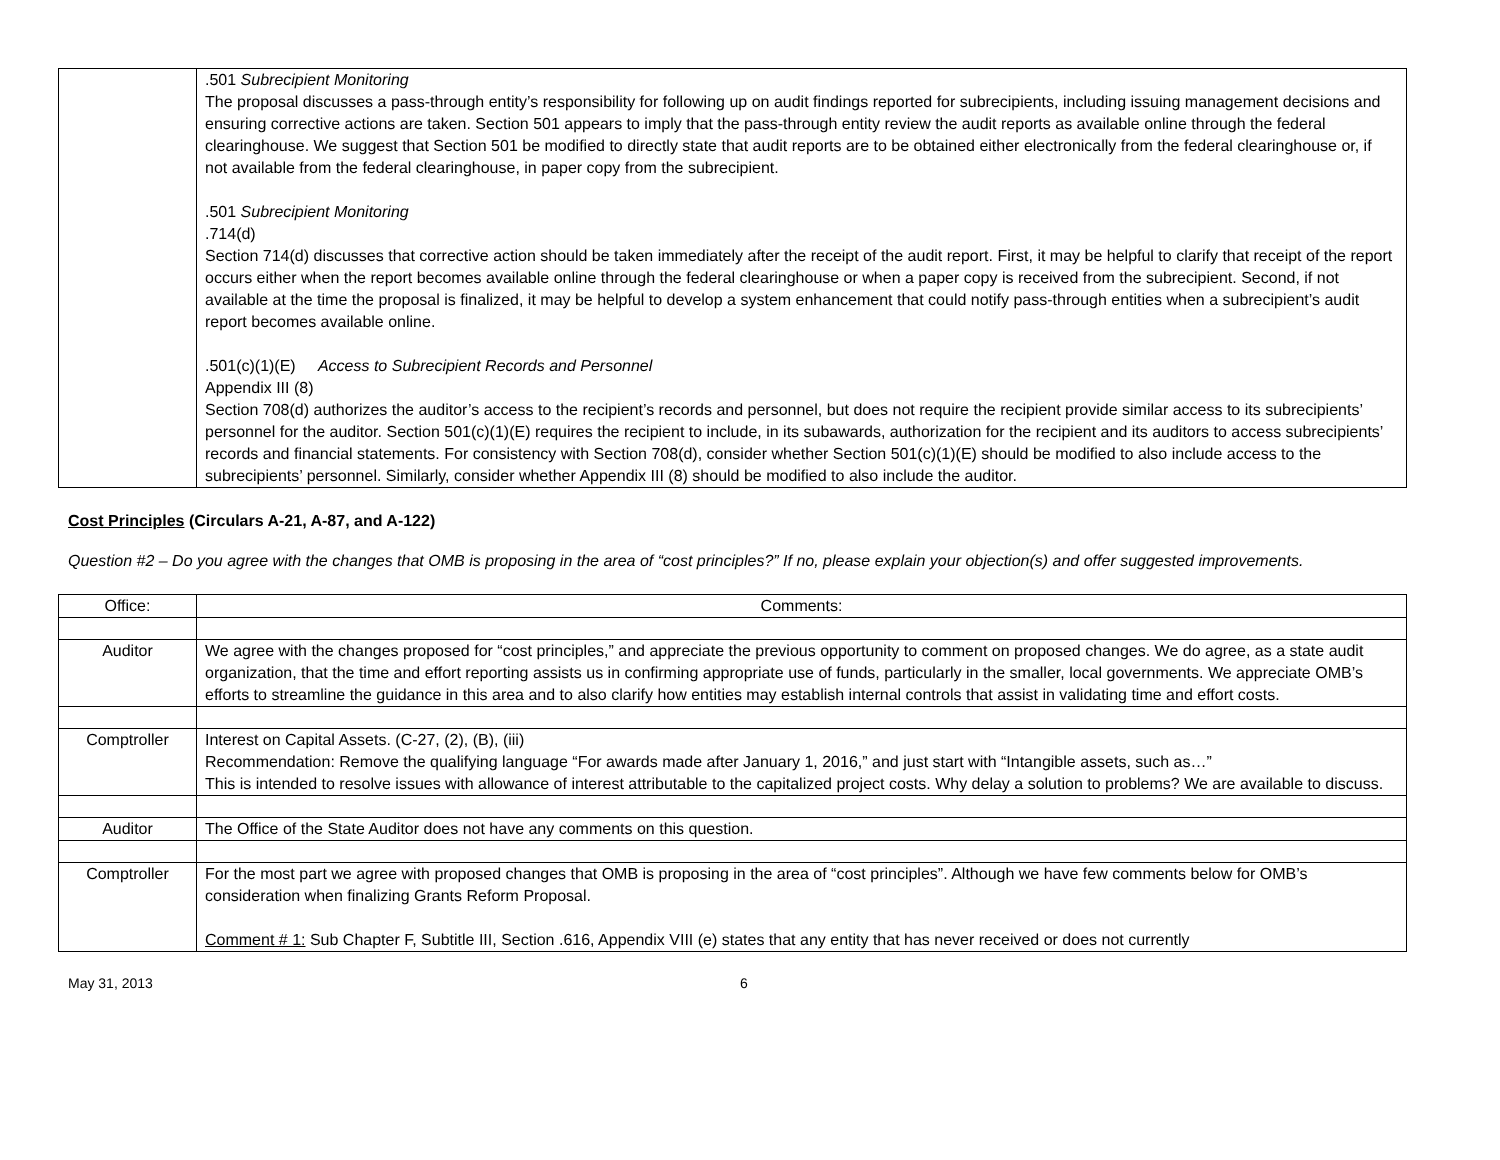| | .501 Subrecipient Monitoring The proposal discusses a pass-through entity’s responsibility for following up on audit findings reported for subrecipients, including issuing management decisions and ensuring corrective actions are taken. Section 501 appears to imply that the pass-through entity review the audit reports as available online through the federal clearinghouse. We suggest that Section 501 be modified to directly state that audit reports are to be obtained either electronically from the federal clearinghouse or, if not available from the federal clearinghouse, in paper copy from the subrecipient. .501 Subrecipient Monitoring .714(d) Section 714(d) discusses that corrective action should be taken immediately after the receipt of the audit report. First, it may be helpful to clarify that receipt of the report occurs either when the report becomes available online through the federal clearinghouse or when a paper copy is received from the subrecipient. Second, if not available at the time the proposal is finalized, it may be helpful to develop a system enhancement that could notify pass-through entities when a subrecipient’s audit report becomes available online. .501(c)(1)(E) Access to Subrecipient Records and Personnel Appendix III (8) Section 708(d) authorizes the auditor’s access to the recipient’s records and personnel, but does not require the recipient provide similar access to its subrecipients’ personnel for the auditor. Section 501(c)(1)(E) requires the recipient to include, in its subawards, authorization for the recipient and its auditors to access subrecipients’ records and financial statements. For consistency with Section 708(d), consider whether Section 501(c)(1)(E) should be modified to also include access to the subrecipients’ personnel. Similarly, consider whether Appendix III (8) should be modified to also include the auditor. |
Cost Principles (Circulars A-21, A-87, and A-122)
Question #2 – Do you agree with the changes that OMB is proposing in the area of “cost principles?” If no, please explain your objection(s) and offer suggested improvements.
| Office: | Comments: |
| Auditor | We agree with the changes proposed for “cost principles,” and appreciate the previous opportunity to comment on proposed changes. We do agree, as a state audit organization, that the time and effort reporting assists us in confirming appropriate use of funds, particularly in the smaller, local governments. We appreciate OMB’s efforts to streamline the guidance in this area and to also clarify how entities may establish internal controls that assist in validating time and effort costs. |
| Comptroller | Interest on Capital Assets. (C-27, (2), (B), (iii) Recommendation: Remove the qualifying language “For awards made after January 1, 2016,” and just start with “Intangible assets, such as…” This is intended to resolve issues with allowance of interest attributable to the capitalized project costs. Why delay a solution to problems? We are available to discuss. |
| Auditor | The Office of the State Auditor does not have any comments on this question. |
| Comptroller | For the most part we agree with proposed changes that OMB is proposing in the area of “cost principles”. Although we have few comments below for OMB’s consideration when finalizing Grants Reform Proposal. Comment # 1: Sub Chapter F, Subtitle III, Section .616, Appendix VIII (e) states that any entity that has never received or does not currently |
May 31, 2013 6